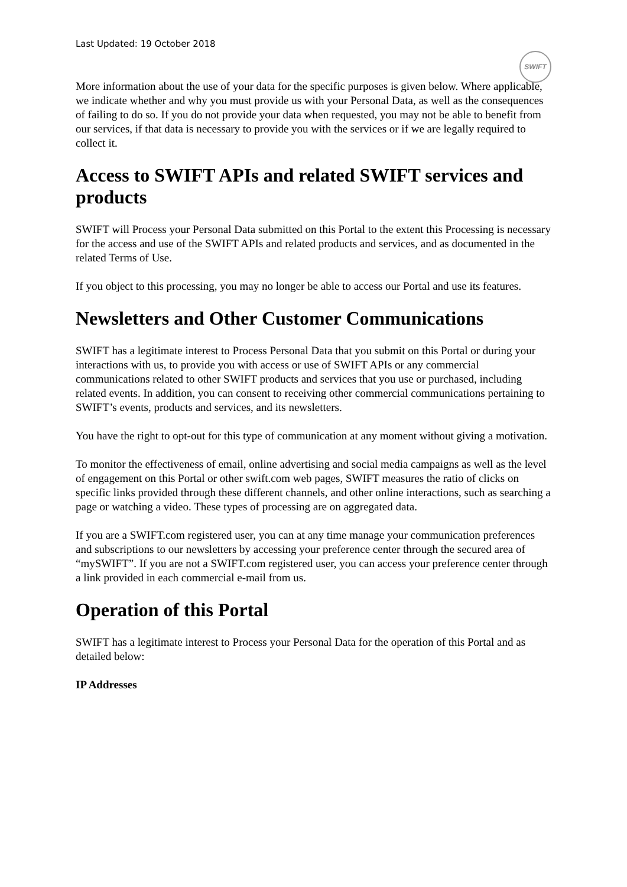Last Updated: 19 October 2018
SWIFT
More information about the use of your data for the specific purposes is given below. Where applicable, we indicate whether and why you must provide us with your Personal Data, as well as the consequences of failing to do so. If you do not provide your data when requested, you may not be able to benefit from our services, if that data is necessary to provide you with the services or if we are legally required to collect it.
Access to SWIFT APIs and related SWIFT services and products
SWIFT will Process your Personal Data submitted on this Portal to the extent this Processing is necessary for the access and use of the SWIFT APIs and related products and services, and as documented in the related Terms of Use.
If you object to this processing, you may no longer be able to access our Portal and use its features.
Newsletters and Other Customer Communications
SWIFT has a legitimate interest to Process Personal Data that you submit on this Portal or during your interactions with us, to provide you with access or use of SWIFT APIs or any commercial communications related to other SWIFT products and services that you use or purchased, including related events. In addition, you can consent to receiving other commercial communications pertaining to SWIFT’s events, products and services, and its newsletters.
You have the right to opt-out for this type of communication at any moment without giving a motivation.
To monitor the effectiveness of email, online advertising and social media campaigns as well as the level of engagement on this Portal or other swift.com web pages, SWIFT measures the ratio of clicks on specific links provided through these different channels, and other online interactions, such as searching a page or watching a video. These types of processing are on aggregated data.
If you are a SWIFT.com registered user, you can at any time manage your communication preferences and subscriptions to our newsletters by accessing your preference center through the secured area of “mySWIFT”. If you are not a SWIFT.com registered user, you can access your preference center through a link provided in each commercial e-mail from us.
Operation of this Portal
SWIFT has a legitimate interest to Process your Personal Data for the operation of this Portal and as detailed below:
IP Addresses